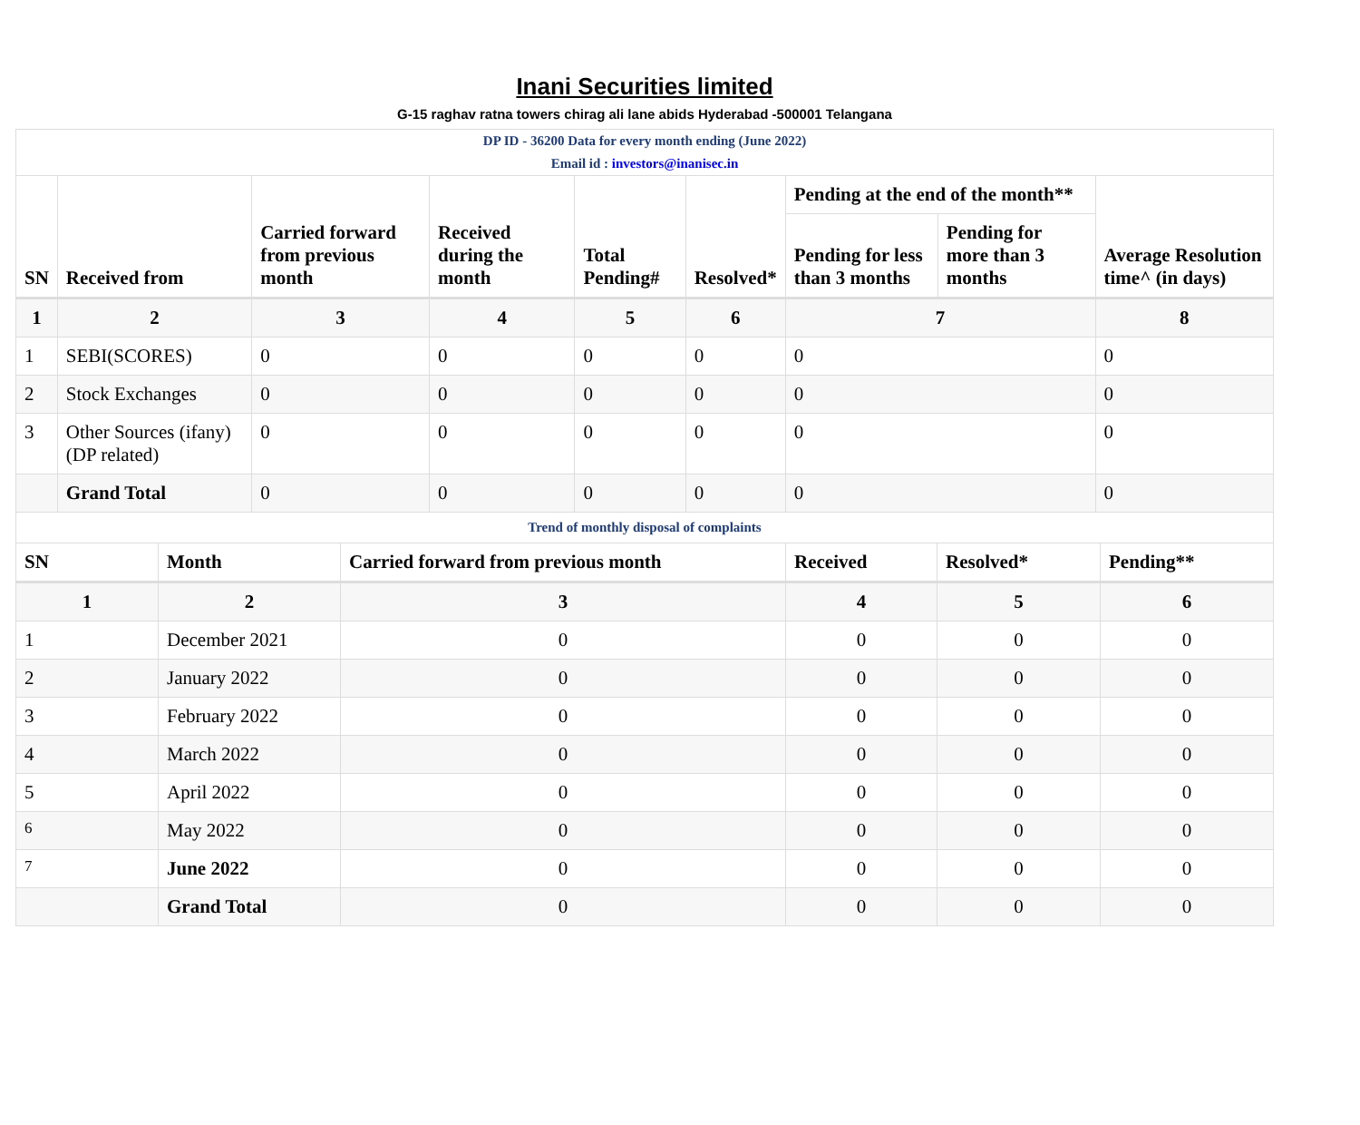Inani Securities limited
G-15 raghav ratna towers chirag ali lane abids Hyderabad -500001 Telangana
DP ID - 36200 Data for every month ending (June 2022)
Email id : investors@inanisec.in
| SN | Received from | Carried forward from previous month | Received during the month | Total Pending# | Resolved* | Pending at the end of the month** | | Average Resolution time^ (in days) |
| --- | --- | --- | --- | --- | --- | --- | --- | --- |
| | | | | | | Pending for less than 3 months | Pending for more than 3 months | |
| 1 | 2 | 3 | 4 | 5 | 6 | 7 | | 8 |
| 1 | SEBI(SCORES) | 0 | 0 | 0 | 0 | 0 | | 0 |
| 2 | Stock Exchanges | 0 | 0 | 0 | 0 | 0 | | 0 |
| 3 | Other Sources (ifany) (DP related) | 0 | 0 | 0 | 0 | 0 | | 0 |
| | Grand Total | 0 | 0 | 0 | 0 | 0 | | 0 |
Trend of monthly disposal of complaints
| SN | Month | Carried forward from previous month | Received | Resolved* | Pending** |
| --- | --- | --- | --- | --- | --- |
| 1 | 2 | 3 | 4 | 5 | 6 |
| 1 | December 2021 | 0 | 0 | 0 | 0 |
| 2 | January 2022 | 0 | 0 | 0 | 0 |
| 3 | February 2022 | 0 | 0 | 0 | 0 |
| 4 | March 2022 | 0 | 0 | 0 | 0 |
| 5 | April 2022 | 0 | 0 | 0 | 0 |
| 6 | May 2022 | 0 | 0 | 0 | 0 |
| 7 | June 2022 | 0 | 0 | 0 | 0 |
| | Grand Total | 0 | 0 | 0 | 0 |